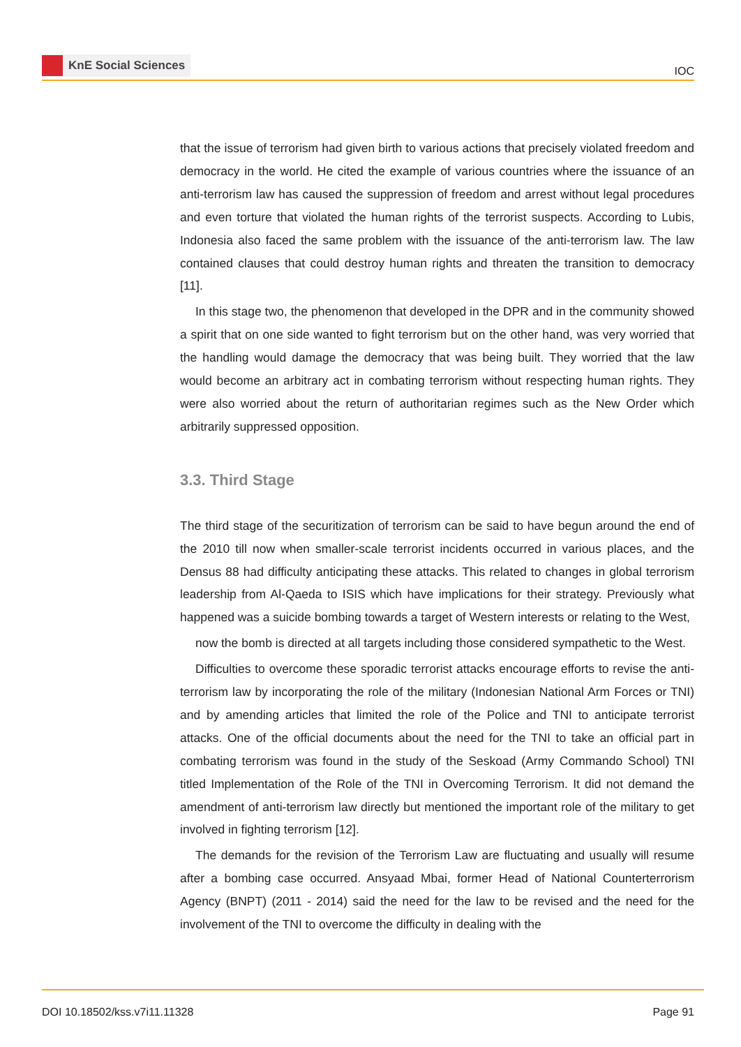KnE Social Sciences
IOC
that the issue of terrorism had given birth to various actions that precisely violated freedom and democracy in the world. He cited the example of various countries where the issuance of an anti-terrorism law has caused the suppression of freedom and arrest without legal procedures and even torture that violated the human rights of the terrorist suspects. According to Lubis, Indonesia also faced the same problem with the issuance of the anti-terrorism law. The law contained clauses that could destroy human rights and threaten the transition to democracy [11].
In this stage two, the phenomenon that developed in the DPR and in the community showed a spirit that on one side wanted to fight terrorism but on the other hand, was very worried that the handling would damage the democracy that was being built. They worried that the law would become an arbitrary act in combating terrorism without respecting human rights. They were also worried about the return of authoritarian regimes such as the New Order which arbitrarily suppressed opposition.
3.3. Third Stage
The third stage of the securitization of terrorism can be said to have begun around the end of the 2010 till now when smaller-scale terrorist incidents occurred in various places, and the Densus 88 had difficulty anticipating these attacks. This related to changes in global terrorism leadership from Al-Qaeda to ISIS which have implications for their strategy. Previously what happened was a suicide bombing towards a target of Western interests or relating to the West,
now the bomb is directed at all targets including those considered sympathetic to the West.
Difficulties to overcome these sporadic terrorist attacks encourage efforts to revise the anti-terrorism law by incorporating the role of the military (Indonesian National Arm Forces or TNI) and by amending articles that limited the role of the Police and TNI to anticipate terrorist attacks. One of the official documents about the need for the TNI to take an official part in combating terrorism was found in the study of the Seskoad (Army Commando School) TNI titled Implementation of the Role of the TNI in Overcoming Terrorism. It did not demand the amendment of anti-terrorism law directly but mentioned the important role of the military to get involved in fighting terrorism [12].
The demands for the revision of the Terrorism Law are fluctuating and usually will resume after a bombing case occurred. Ansyaad Mbai, former Head of National Counterterrorism Agency (BNPT) (2011 - 2014) said the need for the law to be revised and the need for the involvement of the TNI to overcome the difficulty in dealing with the
DOI 10.18502/kss.v7i11.11328 Page 91